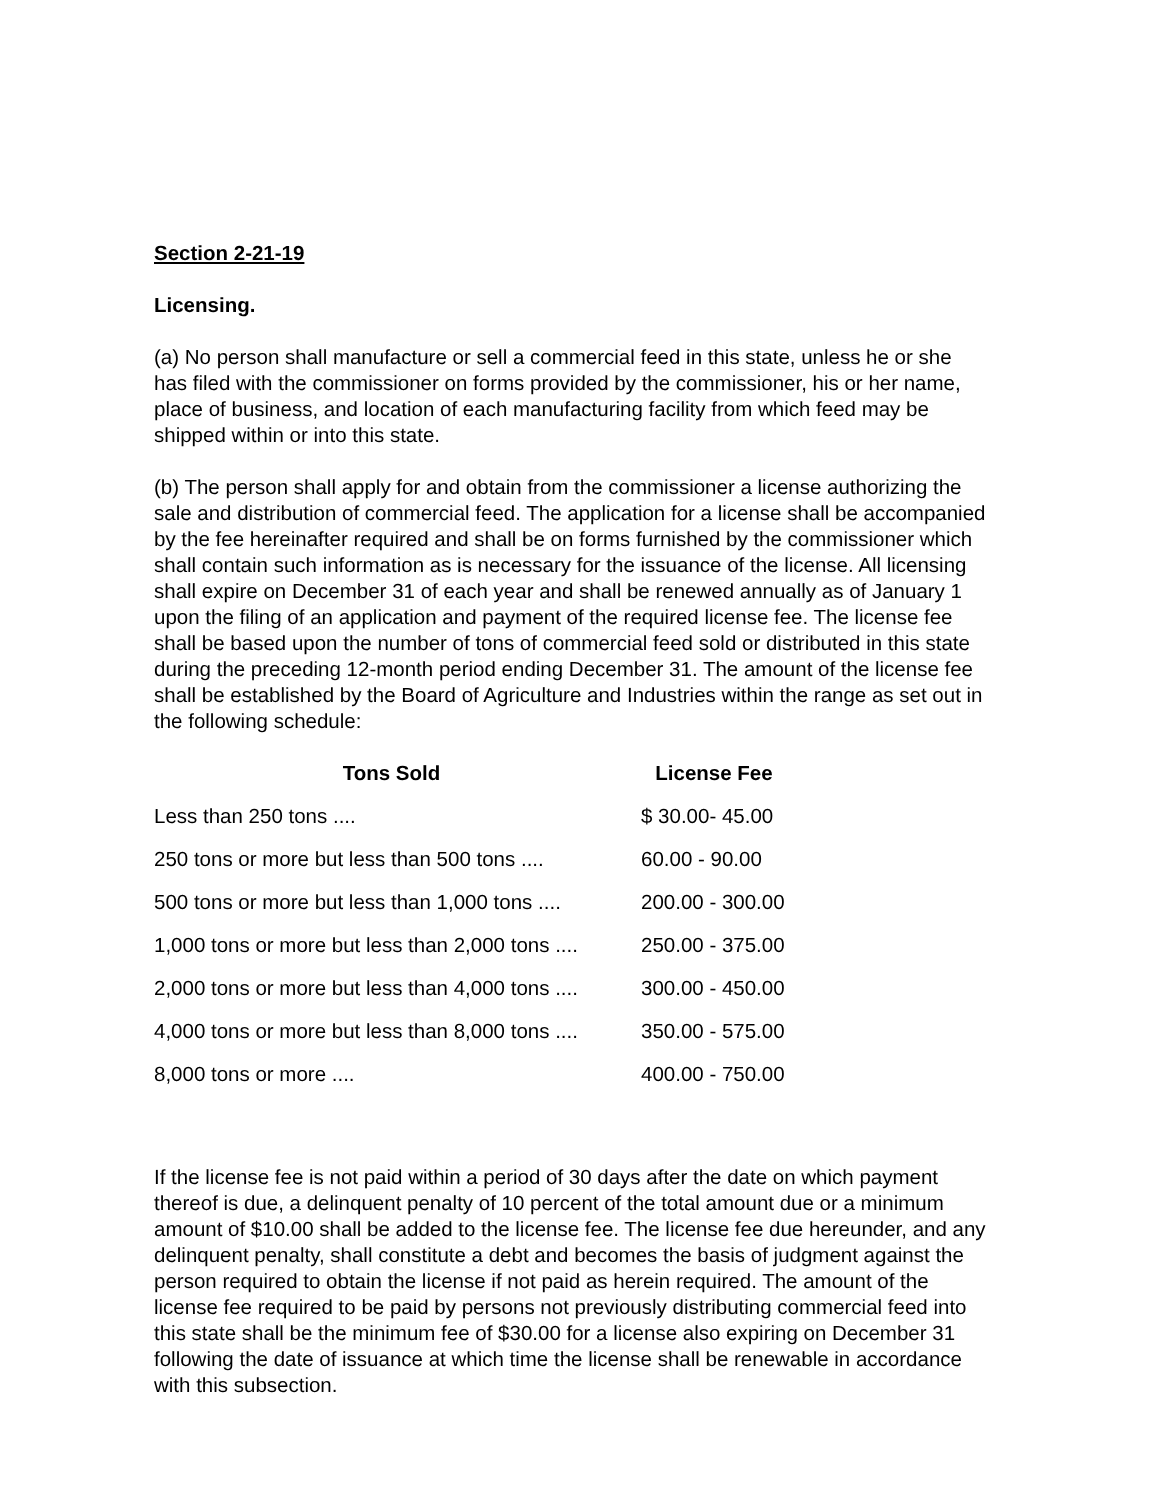Section 2-21-19
Licensing.
(a) No person shall manufacture or sell a commercial feed in this state, unless he or she has filed with the commissioner on forms provided by the commissioner, his or her name, place of business, and location of each manufacturing facility from which feed may be shipped within or into this state.
(b) The person shall apply for and obtain from the commissioner a license authorizing the sale and distribution of commercial feed. The application for a license shall be accompanied by the fee hereinafter required and shall be on forms furnished by the commissioner which shall contain such information as is necessary for the issuance of the license. All licensing shall expire on December 31 of each year and shall be renewed annually as of January 1 upon the filing of an application and payment of the required license fee. The license fee shall be based upon the number of tons of commercial feed sold or distributed in this state during the preceding 12-month period ending December 31. The amount of the license fee shall be established by the Board of Agriculture and Industries within the range as set out in the following schedule:
| Tons Sold | License Fee |
| --- | --- |
| Less than 250 tons .... | $ 30.00- 45.00 |
| 250 tons or more but less than 500 tons .... | 60.00 - 90.00 |
| 500 tons or more but less than 1,000 tons .... | 200.00 - 300.00 |
| 1,000 tons or more but less than 2,000 tons .... | 250.00 - 375.00 |
| 2,000 tons or more but less than 4,000 tons .... | 300.00 - 450.00 |
| 4,000 tons or more but less than 8,000 tons .... | 350.00 - 575.00 |
| 8,000 tons or more .... | 400.00 - 750.00 |
If the license fee is not paid within a period of 30 days after the date on which payment thereof is due, a delinquent penalty of 10 percent of the total amount due or a minimum amount of $10.00 shall be added to the license fee. The license fee due hereunder, and any delinquent penalty, shall constitute a debt and becomes the basis of judgment against the person required to obtain the license if not paid as herein required. The amount of the license fee required to be paid by persons not previously distributing commercial feed into this state shall be the minimum fee of $30.00 for a license also expiring on December 31 following the date of issuance at which time the license shall be renewable in accordance with this subsection.